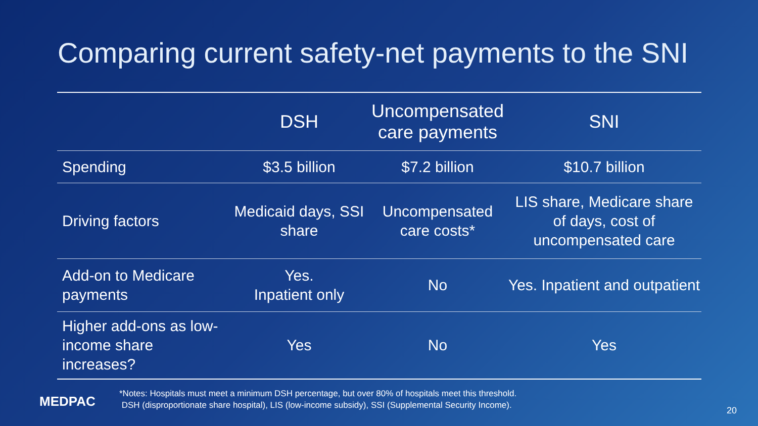Comparing current safety-net payments to the SNI
| | DSH | Uncompensated care payments | SNI |
| --- | --- | --- | --- |
| Spending | $3.5 billion | $7.2 billion | $10.7 billion |
| Driving factors | Medicaid days, SSI share | Uncompensated care costs* | LIS share, Medicare share of days, cost of uncompensated care |
| Add-on to Medicare payments | Yes. Inpatient only | No | Yes. Inpatient and outpatient |
| Higher add-ons as low-income share increases? | Yes | No | Yes |
MEDPAC
*Notes: Hospitals must meet a minimum DSH percentage, but over 80% of hospitals meet this threshold.
DSH (disproportionate share hospital), LIS (low-income subsidy), SSI (Supplemental Security Income).
20